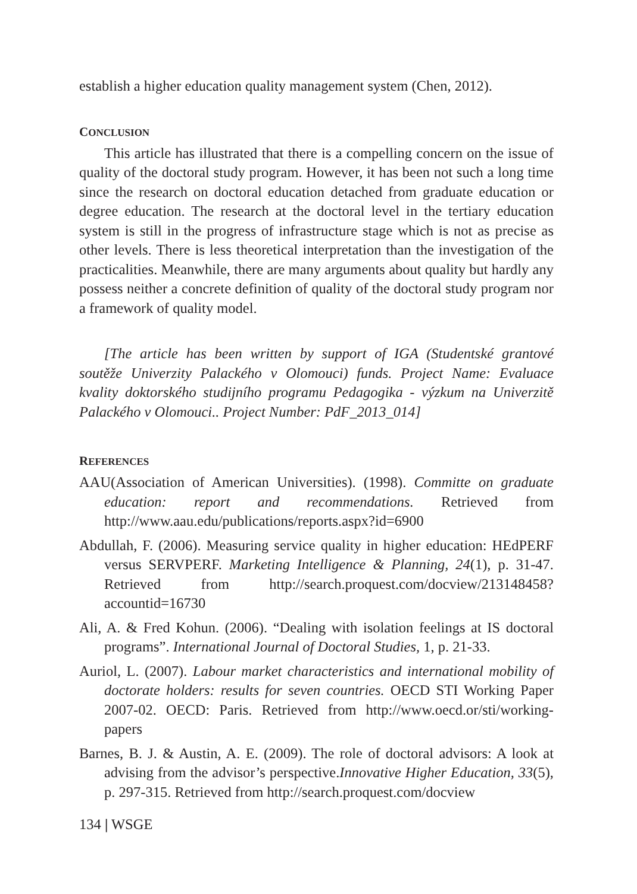establish a higher education quality management system (Chen, 2012).
CONCLUSION
This article has illustrated that there is a compelling concern on the issue of quality of the doctoral study program. However, it has been not such a long time since the research on doctoral education detached from graduate education or degree education. The research at the doctoral level in the tertiary education system is still in the progress of infrastructure stage which is not as precise as other levels. There is less theoretical interpretation than the investigation of the practicalities. Meanwhile, there are many arguments about quality but hardly any possess neither a concrete definition of quality of the doctoral study program nor a framework of quality model.
[The article has been written by support of IGA (Studentské grantové soutěže Univerzity Palackého v Olomouci) funds. Project Name: Evaluace kvality doktorského studijního programu Pedagogika - výzkum na Univerzitě Palackého v Olomouci.. Project Number: PdF_2013_014]
REFERENCES
AAU(Association of American Universities). (1998). Committe on graduate education: report and recommendations. Retrieved from http://www.aau.edu/publications/reports.aspx?id=6900
Abdullah, F. (2006). Measuring service quality in higher education: HEdPERF versus SERVPERF. Marketing Intelligence & Planning, 24(1), p. 31-47. Retrieved from http://search.proquest.com/docview/213148458?accountid=16730
Ali, A. & Fred Kohun. (2006). “Dealing with isolation feelings at IS doctoral programs”. International Journal of Doctoral Studies, 1, p. 21-33.
Auriol, L. (2007). Labour market characteristics and international mobility of doctorate holders: results for seven countries. OECD STI Working Paper 2007-02. OECD: Paris. Retrieved from http://www.oecd.or/sti/working-papers
Barnes, B. J. & Austin, A. E. (2009). The role of doctoral advisors: A look at advising from the advisor’s perspective.Innovative Higher Education, 33(5), p. 297-315. Retrieved from http://search.proquest.com/docview
134 | WSGE